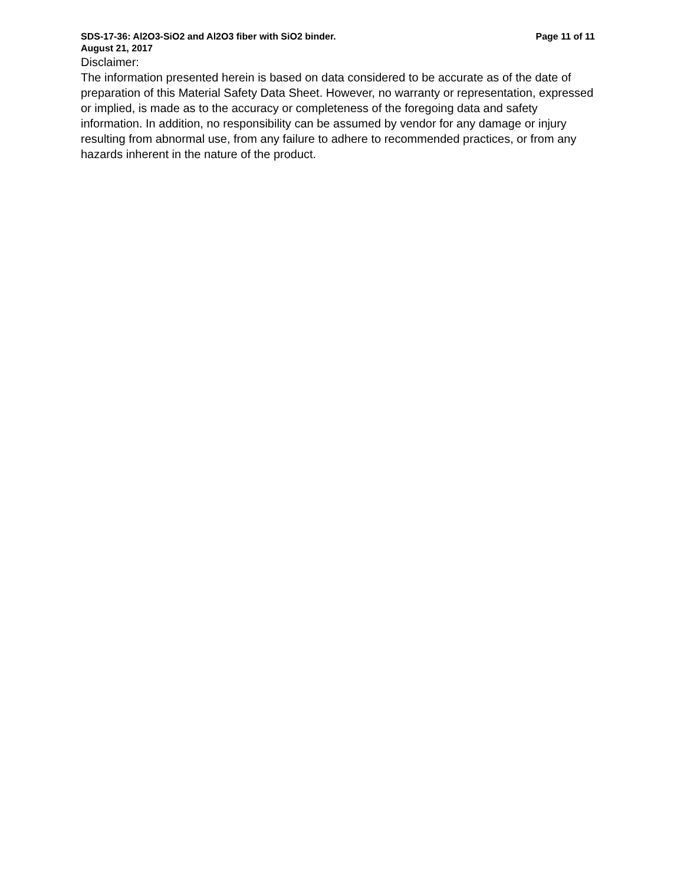SDS-17-36: Al2O3-SiO2 and Al2O3 fiber with SiO2 binder. Page 11 of 11
August 21, 2017
Disclaimer:
The information presented herein is based on data considered to be accurate as of the date of preparation of this Material Safety Data Sheet. However, no warranty or representation, expressed or implied, is made as to the accuracy or completeness of the foregoing data and safety information. In addition, no responsibility can be assumed by vendor for any damage or injury resulting from abnormal use, from any failure to adhere to recommended practices, or from any hazards inherent in the nature of the product.